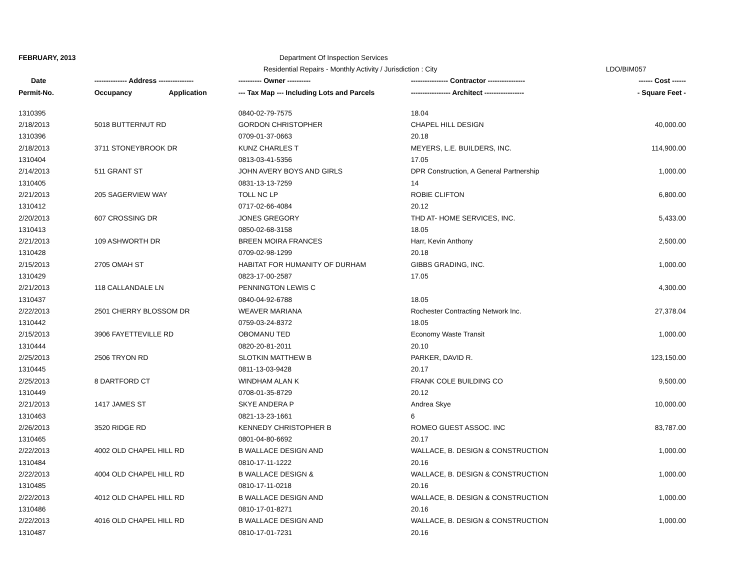| FEBRUARY, 2013 | | Department Of Inspection Services | | |
| | | Residential Repairs - Monthly Activity / Jurisdiction : City | | LDO/BIM057 |
| Date | -------------- Address --------------- | ---------- Owner ---------- | ---------------- Contractor ---------------- | ------ Cost ------ |
| Permit-No. | Occupancy Application | --- Tax Map --- Including Lots and Parcels | ----------------- Architect ----------------- | - Square Feet - |
| 1310395 | | 0840-02-79-7575 | 18.04 | |
| 2/18/2013 | 5018 BUTTERNUT RD | GORDON CHRISTOPHER | CHAPEL HILL DESIGN | 40,000.00 |
| 1310396 | | 0709-01-37-0663 | 20.18 | |
| 2/18/2013 | 3711 STONEYBROOK DR | KUNZ CHARLES T | MEYERS, L.E. BUILDERS, INC. | 114,900.00 |
| 1310404 | | 0813-03-41-5356 | 17.05 | |
| 2/14/2013 | 511 GRANT ST | JOHN AVERY BOYS AND GIRLS | DPR Construction, A General Partnership | 1,000.00 |
| 1310405 | | 0831-13-13-7259 | 14 | |
| 2/21/2013 | 205 SAGERVIEW WAY | TOLL NC LP | ROBIE CLIFTON | 6,800.00 |
| 1310412 | | 0717-02-66-4084 | 20.12 | |
| 2/20/2013 | 607 CROSSING DR | JONES GREGORY | THD AT- HOME SERVICES, INC. | 5,433.00 |
| 1310413 | | 0850-02-68-3158 | 18.05 | |
| 2/21/2013 | 109 ASHWORTH DR | BREEN MOIRA FRANCES | Harr, Kevin Anthony | 2,500.00 |
| 1310428 | | 0709-02-98-1299 | 20.18 | |
| 2/15/2013 | 2705 OMAH ST | HABITAT FOR HUMANITY OF DURHAM | GIBBS GRADING, INC. | 1,000.00 |
| 1310429 | | 0823-17-00-2587 | 17.05 | |
| 2/21/2013 | 118 CALLANDALE LN | PENNINGTON LEWIS C | | 4,300.00 |
| 1310437 | | 0840-04-92-6788 | 18.05 | |
| 2/22/2013 | 2501 CHERRY BLOSSOM DR | WEAVER MARIANA | Rochester Contracting Network Inc. | 27,378.04 |
| 1310442 | | 0759-03-24-8372 | 18.05 | |
| 2/15/2013 | 3906 FAYETTEVILLE RD | OBOMANU TED | Economy Waste Transit | 1,000.00 |
| 1310444 | | 0820-20-81-2011 | 20.10 | |
| 2/25/2013 | 2506 TRYON RD | SLOTKIN MATTHEW B | PARKER, DAVID R. | 123,150.00 |
| 1310445 | | 0811-13-03-9428 | 20.17 | |
| 2/25/2013 | 8 DARTFORD CT | WINDHAM ALAN K | FRANK COLE BUILDING CO | 9,500.00 |
| 1310449 | | 0708-01-35-8729 | 20.12 | |
| 2/21/2013 | 1417 JAMES ST | SKYE ANDERA P | Andrea Skye | 10,000.00 |
| 1310463 | | 0821-13-23-1661 | 6 | |
| 2/26/2013 | 3520 RIDGE RD | KENNEDY CHRISTOPHER B | ROMEO GUEST ASSOC. INC | 83,787.00 |
| 1310465 | | 0801-04-80-6692 | 20.17 | |
| 2/22/2013 | 4002 OLD CHAPEL HILL RD | B WALLACE DESIGN AND | WALLACE, B. DESIGN & CONSTRUCTION | 1,000.00 |
| 1310484 | | 0810-17-11-1222 | 20.16 | |
| 2/22/2013 | 4004 OLD CHAPEL HILL RD | B WALLACE DESIGN & | WALLACE, B. DESIGN & CONSTRUCTION | 1,000.00 |
| 1310485 | | 0810-17-11-0218 | 20.16 | |
| 2/22/2013 | 4012 OLD CHAPEL HILL RD | B WALLACE DESIGN AND | WALLACE, B. DESIGN & CONSTRUCTION | 1,000.00 |
| 1310486 | | 0810-17-01-8271 | 20.16 | |
| 2/22/2013 | 4016 OLD CHAPEL HILL RD | B WALLACE DESIGN AND | WALLACE, B. DESIGN & CONSTRUCTION | 1,000.00 |
| 1310487 | | 0810-17-01-7231 | 20.16 | |